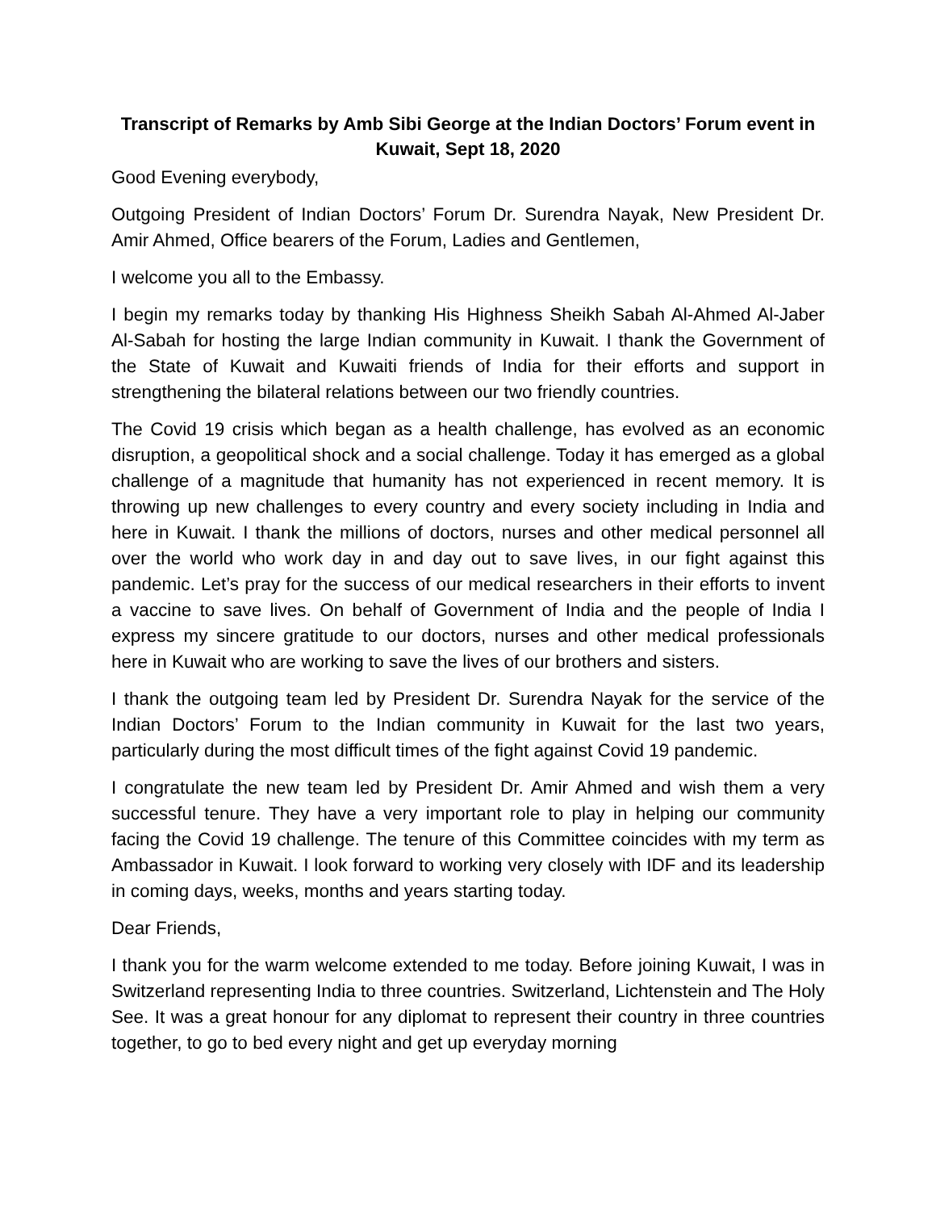Transcript of Remarks by Amb Sibi George at the Indian Doctors’ Forum event in Kuwait, Sept 18, 2020
Good Evening everybody,
Outgoing President of Indian Doctors’ Forum Dr. Surendra Nayak, New President Dr. Amir Ahmed, Office bearers of the Forum, Ladies and Gentlemen,
I welcome you all to the Embassy.
I begin my remarks today by thanking His Highness Sheikh Sabah Al-Ahmed Al-Jaber Al-Sabah for hosting the large Indian community in Kuwait. I thank the Government of the State of Kuwait and Kuwaiti friends of India for their efforts and support in strengthening the bilateral relations between our two friendly countries.
The Covid 19 crisis which began as a health challenge, has evolved as an economic disruption, a geopolitical shock and a social challenge. Today it has emerged as a global challenge of a magnitude that humanity has not experienced in recent memory. It is throwing up new challenges to every country and every society including in India and here in Kuwait. I thank the millions of doctors, nurses and other medical personnel all over the world who work day in and day out to save lives, in our fight against this pandemic. Let’s pray for the success of our medical researchers in their efforts to invent a vaccine to save lives. On behalf of Government of India and the people of India I express my sincere gratitude to our doctors, nurses and other medical professionals here in Kuwait who are working to save the lives of our brothers and sisters.
I thank the outgoing team led by President Dr. Surendra Nayak for the service of the Indian Doctors’ Forum to the Indian community in Kuwait for the last two years, particularly during the most difficult times of the fight against Covid 19 pandemic.
I congratulate the new team led by President Dr. Amir Ahmed and wish them a very successful tenure. They have a very important role to play in helping our community facing the Covid 19 challenge. The tenure of this Committee coincides with my term as Ambassador in Kuwait. I look forward to working very closely with IDF and its leadership in coming days, weeks, months and years starting today.
Dear Friends,
I thank you for the warm welcome extended to me today. Before joining Kuwait, I was in Switzerland representing India to three countries. Switzerland, Lichtenstein and The Holy See. It was a great honour for any diplomat to represent their country in three countries together, to go to bed every night and get up everyday morning